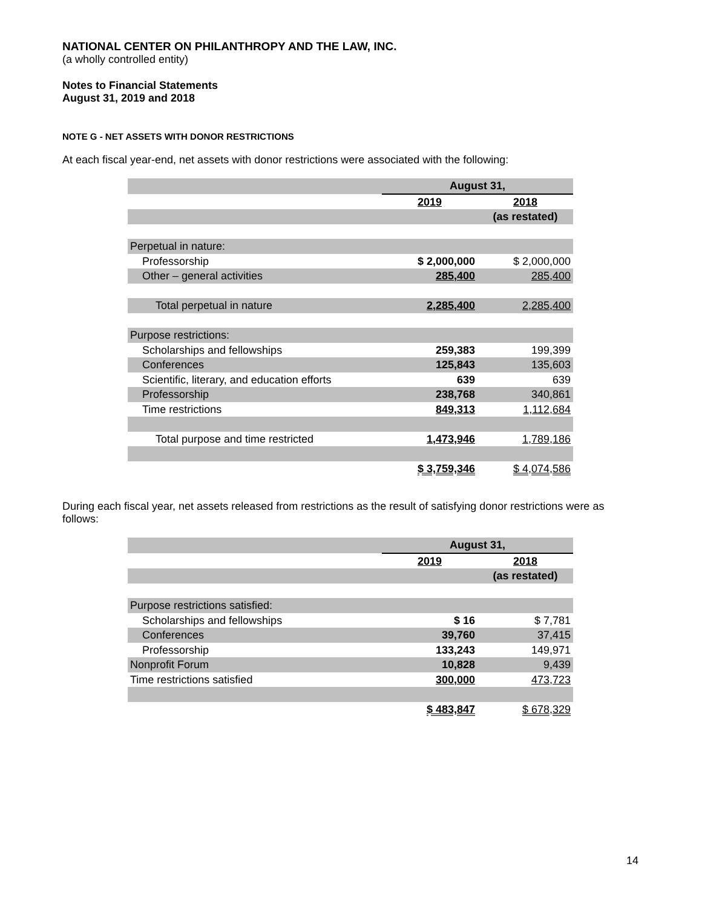NATIONAL CENTER ON PHILANTHROPY AND THE LAW, INC.
(a wholly controlled entity)
Notes to Financial Statements
August 31, 2019 and 2018
NOTE G - NET ASSETS WITH DONOR RESTRICTIONS
At each fiscal year-end, net assets with donor restrictions were associated with the following:
| | August 31, | |
| | 2019 | 2018 |
| | | (as restated) |
| Perpetual in nature: | | |
| Professorship | $ 2,000,000 | $ 2,000,000 |
| Other – general activities | 285,400 | 285,400 |
| Total perpetual in nature | 2,285,400 | 2,285,400 |
| Purpose restrictions: | | |
| Scholarships and fellowships | 259,383 | 199,399 |
| Conferences | 125,843 | 135,603 |
| Scientific, literary, and education efforts | 639 | 639 |
| Professorship | 238,768 | 340,861 |
| Time restrictions | 849,313 | 1,112,684 |
| Total purpose and time restricted | 1,473,946 | 1,789,186 |
| | $ 3,759,346 | $ 4,074,586 |
During each fiscal year, net assets released from restrictions as the result of satisfying donor restrictions were as follows:
| | August 31, | |
| | 2019 | 2018 |
| | | (as restated) |
| Purpose restrictions satisfied: | | |
| Scholarships and fellowships | $ 16 | $ 7,781 |
| Conferences | 39,760 | 37,415 |
| Professorship | 133,243 | 149,971 |
| Nonprofit Forum | 10,828 | 9,439 |
| Time restrictions satisfied | 300,000 | 473,723 |
| | $ 483,847 | $ 678,329 |
14